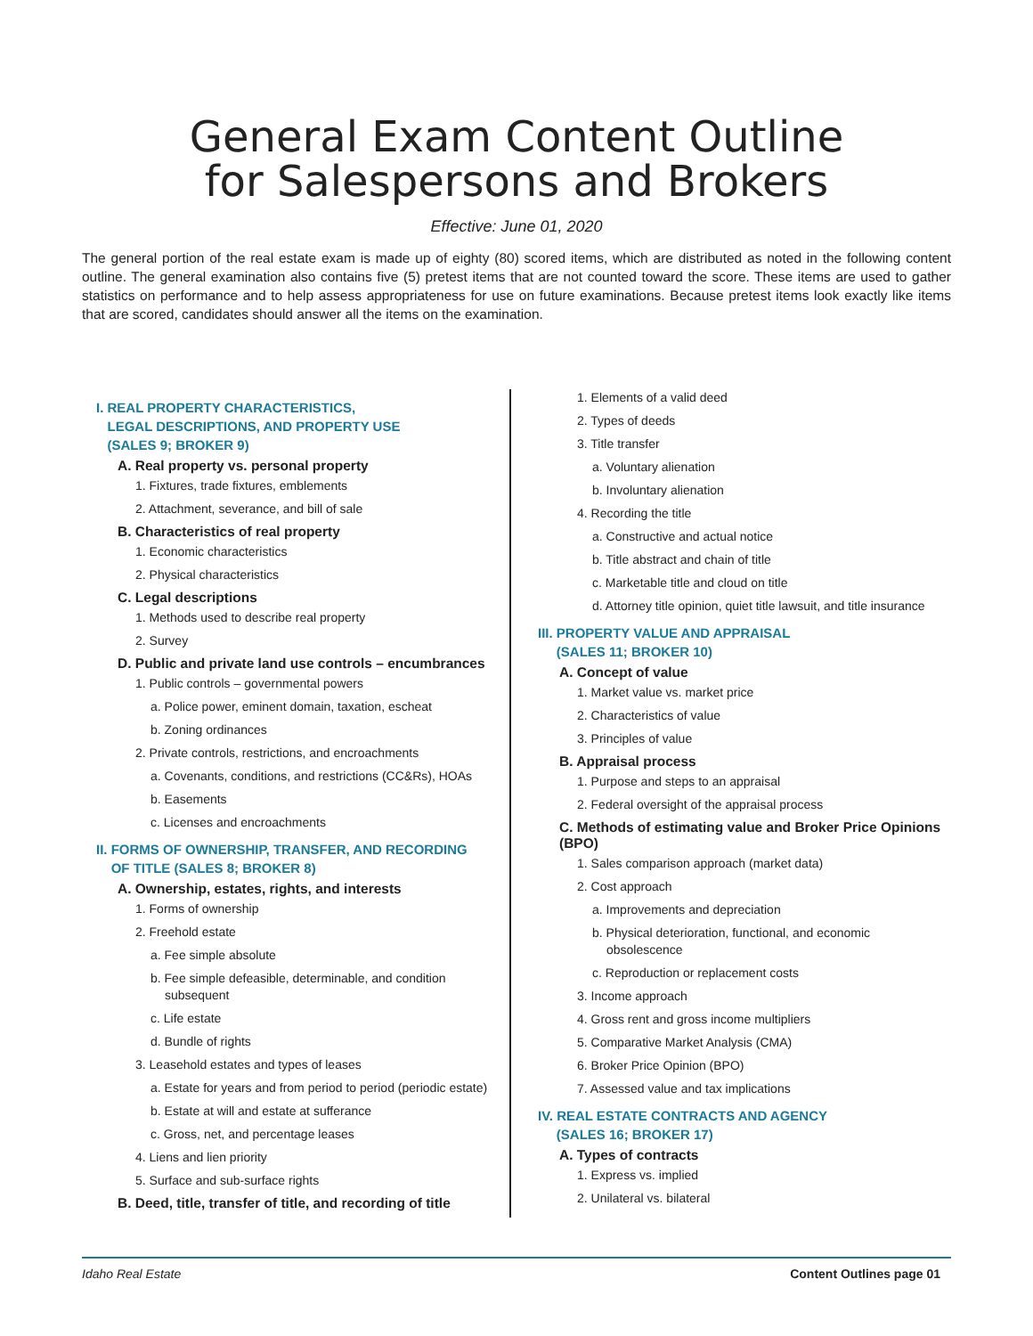General Exam Content Outline
for Salespersons and Brokers
Effective: June 01, 2020
The general portion of the real estate exam is made up of eighty (80) scored items, which are distributed as noted in the following content outline. The general examination also contains five (5) pretest items that are not counted toward the score. These items are used to gather statistics on performance and to help assess appropriateness for use on future examinations. Because pretest items look exactly like items that are scored, candidates should answer all the items on the examination.
I. REAL PROPERTY CHARACTERISTICS,
LEGAL DESCRIPTIONS, AND PROPERTY USE
(SALES 9; BROKER 9)
A. Real property vs. personal property
1. Fixtures, trade fixtures, emblements
2. Attachment, severance, and bill of sale
B. Characteristics of real property
1. Economic characteristics
2. Physical characteristics
C. Legal descriptions
1. Methods used to describe real property
2. Survey
D. Public and private land use controls – encumbrances
1. Public controls – governmental powers
a. Police power, eminent domain, taxation, escheat
b. Zoning ordinances
2. Private controls, restrictions, and encroachments
a. Covenants, conditions, and restrictions (CC&Rs), HOAs
b. Easements
c. Licenses and encroachments
II. FORMS OF OWNERSHIP, TRANSFER, AND RECORDING
OF TITLE (SALES 8; BROKER 8)
A. Ownership, estates, rights, and interests
1. Forms of ownership
2. Freehold estate
a. Fee simple absolute
b. Fee simple defeasible, determinable, and condition subsequent
c. Life estate
d. Bundle of rights
3. Leasehold estates and types of leases
a. Estate for years and from period to period (periodic estate)
b. Estate at will and estate at sufferance
c. Gross, net, and percentage leases
4. Liens and lien priority
5. Surface and sub-surface rights
B. Deed, title, transfer of title, and recording of title
1. Elements of a valid deed
2. Types of deeds
3. Title transfer
a. Voluntary alienation
b. Involuntary alienation
4. Recording the title
a. Constructive and actual notice
b. Title abstract and chain of title
c. Marketable title and cloud on title
d. Attorney title opinion, quiet title lawsuit, and title insurance
III. PROPERTY VALUE AND APPRAISAL
(SALES 11; BROKER 10)
A. Concept of value
1. Market value vs. market price
2. Characteristics of value
3. Principles of value
B. Appraisal process
1. Purpose and steps to an appraisal
2. Federal oversight of the appraisal process
C. Methods of estimating value and Broker Price Opinions (BPO)
1. Sales comparison approach (market data)
2. Cost approach
a. Improvements and depreciation
b. Physical deterioration, functional, and economic obsolescence
c. Reproduction or replacement costs
3. Income approach
4. Gross rent and gross income multipliers
5. Comparative Market Analysis (CMA)
6. Broker Price Opinion (BPO)
7. Assessed value and tax implications
IV. REAL ESTATE CONTRACTS AND AGENCY
(SALES 16; BROKER 17)
A. Types of contracts
1. Express vs. implied
2. Unilateral vs. bilateral
Idaho Real Estate Content Outlines page 01